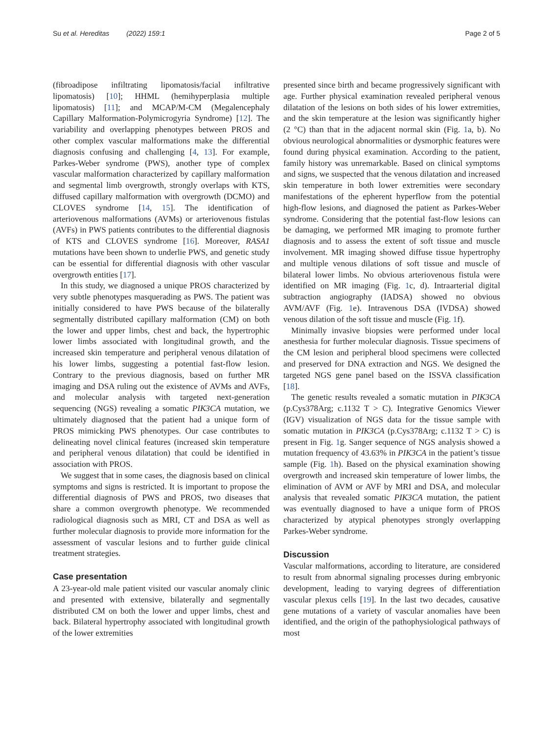Su et al. Hereditas (2022) 159:1 Page 2 of 5
(fibroadipose infiltrating lipomatosis/facial infiltrative lipomatosis) [10]; HHML (hemihyperplasia multiple lipomatosis) [11]; and MCAP/M-CM (Megalencephaly Capillary Malformation-Polymicrogyria Syndrome) [12]. The variability and overlapping phenotypes between PROS and other complex vascular malformations make the differential diagnosis confusing and challenging [4, 13]. For example, Parkes-Weber syndrome (PWS), another type of complex vascular malformation characterized by capillary malformation and segmental limb overgrowth, strongly overlaps with KTS, diffused capillary malformation with overgrowth (DCMO) and CLOVES syndrome [14, 15]. The identification of arteriovenous malformations (AVMs) or arteriovenous fistulas (AVFs) in PWS patients contributes to the differential diagnosis of KTS and CLOVES syndrome [16]. Moreover, RASA1 mutations have been shown to underlie PWS, and genetic study can be essential for differential diagnosis with other vascular overgrowth entities [17].
In this study, we diagnosed a unique PROS characterized by very subtle phenotypes masquerading as PWS. The patient was initially considered to have PWS because of the bilaterally segmentally distributed capillary malformation (CM) on both the lower and upper limbs, chest and back, the hypertrophic lower limbs associated with longitudinal growth, and the increased skin temperature and peripheral venous dilatation of his lower limbs, suggesting a potential fast-flow lesion. Contrary to the previous diagnosis, based on further MR imaging and DSA ruling out the existence of AVMs and AVFs, and molecular analysis with targeted next-generation sequencing (NGS) revealing a somatic PIK3CA mutation, we ultimately diagnosed that the patient had a unique form of PROS mimicking PWS phenotypes. Our case contributes to delineating novel clinical features (increased skin temperature and peripheral venous dilatation) that could be identified in association with PROS.
We suggest that in some cases, the diagnosis based on clinical symptoms and signs is restricted. It is important to propose the differential diagnosis of PWS and PROS, two diseases that share a common overgrowth phenotype. We recommended radiological diagnosis such as MRI, CT and DSA as well as further molecular diagnosis to provide more information for the assessment of vascular lesions and to further guide clinical treatment strategies.
Case presentation
A 23-year-old male patient visited our vascular anomaly clinic and presented with extensive, bilaterally and segmentally distributed CM on both the lower and upper limbs, chest and back. Bilateral hypertrophy associated with longitudinal growth of the lower extremities
presented since birth and became progressively significant with age. Further physical examination revealed peripheral venous dilatation of the lesions on both sides of his lower extremities, and the skin temperature at the lesion was significantly higher (2 °C) than that in the adjacent normal skin (Fig. 1a, b). No obvious neurological abnormalities or dysmorphic features were found during physical examination. According to the patient, family history was unremarkable. Based on clinical symptoms and signs, we suspected that the venous dilatation and increased skin temperature in both lower extremities were secondary manifestations of the epherent hyperflow from the potential high-flow lesions, and diagnosed the patient as Parkes-Weber syndrome. Considering that the potential fast-flow lesions can be damaging, we performed MR imaging to promote further diagnosis and to assess the extent of soft tissue and muscle involvement. MR imaging showed diffuse tissue hypertrophy and multiple venous dilations of soft tissue and muscle of bilateral lower limbs. No obvious arteriovenous fistula were identified on MR imaging (Fig. 1c, d). Intraarterial digital subtraction angiography (IADSA) showed no obvious AVM/AVF (Fig. 1e). Intravenous DSA (IVDSA) showed venous dilation of the soft tissue and muscle (Fig. 1f).
Minimally invasive biopsies were performed under local anesthesia for further molecular diagnosis. Tissue specimens of the CM lesion and peripheral blood specimens were collected and preserved for DNA extraction and NGS. We designed the targeted NGS gene panel based on the ISSVA classification [18].
The genetic results revealed a somatic mutation in PIK3CA (p.Cys378Arg; c.1132 T > C). Integrative Genomics Viewer (IGV) visualization of NGS data for the tissue sample with somatic mutation in PIK3CA (p.Cys378Arg; c.1132 T > C) is present in Fig. 1g. Sanger sequence of NGS analysis showed a mutation frequency of 43.63% in PIK3CA in the patient’s tissue sample (Fig. 1h). Based on the physical examination showing overgrowth and increased skin temperature of lower limbs, the elimination of AVM or AVF by MRI and DSA, and molecular analysis that revealed somatic PIK3CA mutation, the patient was eventually diagnosed to have a unique form of PROS characterized by atypical phenotypes strongly overlapping Parkes-Weber syndrome.
Discussion
Vascular malformations, according to literature, are considered to result from abnormal signaling processes during embryonic development, leading to varying degrees of differentiation vascular plexus cells [19]. In the last two decades, causative gene mutations of a variety of vascular anomalies have been identified, and the origin of the pathophysiological pathways of most